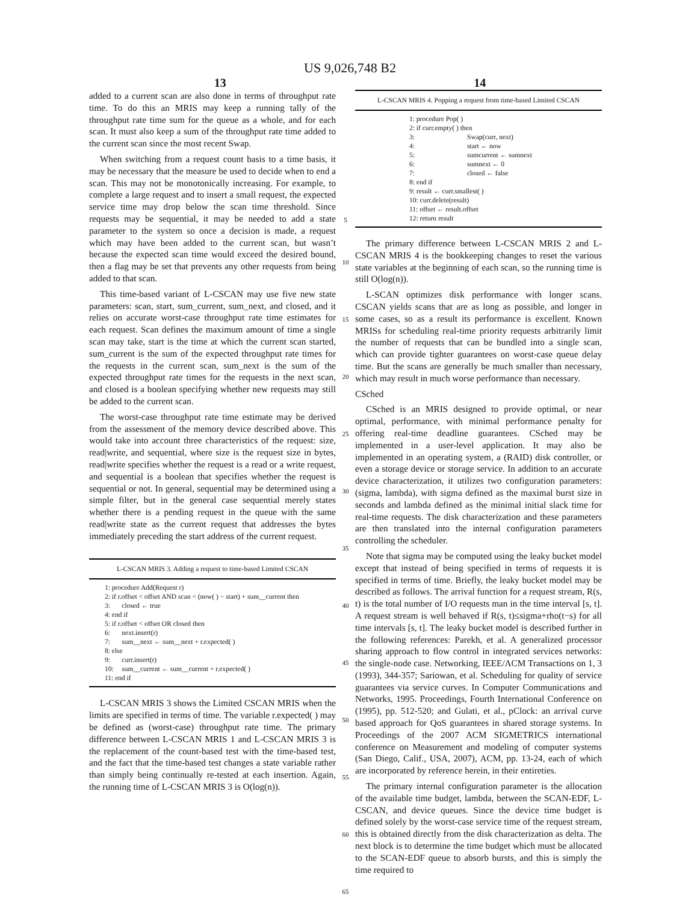US 9,026,748 B2
13 14
added to a current scan are also done in terms of throughput rate time. To do this an MRIS may keep a running tally of the throughput rate time sum for the queue as a whole, and for each scan. It must also keep a sum of the throughput rate time added to the current scan since the most recent Swap.
When switching from a request count basis to a time basis, it may be necessary that the measure be used to decide when to end a scan. This may not be monotonically increasing. For example, to complete a large request and to insert a small request, the expected service time may drop below the scan time threshold. Since requests may be sequential, it may be needed to add a state parameter to the system so once a decision is made, a request which may have been added to the current scan, but wasn’t because the expected scan time would exceed the desired bound, then a flag may be set that prevents any other requests from being added to that scan.
This time-based variant of L-CSCAN may use five new state parameters: scan, start, sum_current, sum_next, and closed, and it relies on accurate worst-case throughput rate time estimates for each request. Scan defines the maximum amount of time a single scan may take, start is the time at which the current scan started, sum_current is the sum of the expected throughput rate times for the requests in the current scan, sum_next is the sum of the expected throughput rate times for the requests in the next scan, and closed is a boolean specifying whether new requests may still be added to the current scan.
The worst-case throughput rate time estimate may be derived from the assessment of the memory device described above. This would take into account three characteristics of the request: size, read|write, and sequential, where size is the request size in bytes, read|write specifies whether the request is a read or a write request, and sequential is a boolean that specifies whether the request is sequential or not. In general, sequential may be determined using a simple filter, but in the general case sequential merely states whether there is a pending request in the queue with the same read|write state as the current request that addresses the bytes immediately preceding the start address of the current request.
L-CSCAN MRIS 3. Adding a request to time-based Limited CSCAN
| 1: procedure Add(Request r) | |
| 2: if r.offset < offset AND scan < (now( ) − start) + sum__current then | |
| 3: | closed ← true |
| 4: end if | |
| 5: if r.offset < offset OR closed then | |
| 6: | next.insert(r) |
| 7: | sum__next ← sum__next + r.expected( ) |
| 8: else | |
| 9: | curr.insert(r) |
| 10: | sum__current ← sum__current + r.expected( ) |
| 11: end if | |
L-CSCAN MRIS 3 shows the Limited CSCAN MRIS when the limits are specified in terms of time. The variable r.expected( ) may be defined as (worst-case) throughput rate time. The primary difference between L-CSCAN MRIS 1 and L-CSCAN MRIS 3 is the replacement of the count-based test with the time-based test, and the fact that the time-based test changes a state variable rather than simply being continually re-tested at each insertion. Again, the running time of L-CSCAN MRIS 3 is O(log(n)).
5
10
15
20
25
30
35
40
45
50
55
60
65
L-CSCAN MRIS 4. Popping a request from time-based Limited CSCAN
| 1: procedure Pop( ) | |
| 2: if curr.empty( ) then | |
| 3: | Swap(curr, next) |
| 4: | start ← now |
| 5: | sumcurrent ← sumnext |
| 6: | sumnext ← 0 |
| 7: | closed ← false |
| 8: end if | |
| 9: result ← curr.smallest( ) | |
| 10: curr.delete(result) | |
| 11: offset ← result.offset | |
| 12: return result | |
The primary difference between L-CSCAN MRIS 2 and L-CSCAN MRIS 4 is the bookkeeping changes to reset the various state variables at the beginning of each scan, so the running time is still O(log(n)).
L-SCAN optimizes disk performance with longer scans. CSCAN yields scans that are as long as possible, and longer in some cases, so as a result its performance is excellent. Known MRISs for scheduling real-time priority requests arbitrarily limit the number of requests that can be bundled into a single scan, which can provide tighter guarantees on worst-case queue delay time. But the scans are generally be much smaller than necessary, which may result in much worse performance than necessary.
CSched
CSched is an MRIS designed to provide optimal, or near optimal, performance, with minimal performance penalty for offering real-time deadline guarantees. CSched may be implemented in a user-level application. It may also be implemented in an operating system, a (RAID) disk controller, or even a storage device or storage service. In addition to an accurate device characterization, it utilizes two configuration parameters: (sigma, lambda), with sigma defined as the maximal burst size in seconds and lambda defined as the minimal initial slack time for real-time requests. The disk characterization and these parameters are then translated into the internal configuration parameters controlling the scheduler.
Note that sigma may be computed using the leaky bucket model except that instead of being specified in terms of requests it is specified in terms of time. Briefly, the leaky bucket model may be described as follows. The arrival function for a request stream, R(s, t) is the total number of I/O requests man in the time interval [s, t]. A request stream is well behaved if R(s, t)≤sigma+rho(t−s) for all time intervals [s, t]. The leaky bucket model is described further in the following references: Parekh, et al. A generalized processor sharing approach to flow control in integrated services networks: the single-node case. Networking, IEEE/ACM Transactions on 1, 3 (1993), 344-357; Sariowan, et al. Scheduling for quality of service guarantees via service curves. In Computer Communications and Networks, 1995. Proceedings, Fourth International Conference on (1995), pp. 512-520; and Gulati, et al., pClock: an arrival curve based approach for QoS guarantees in shared storage systems. In Proceedings of the 2007 ACM SIGMETRICS international conference on Measurement and modeling of computer systems (San Diego, Calif., USA, 2007), ACM, pp. 13-24, each of which are incorporated by reference herein, in their entireties.
The primary internal configuration parameter is the allocation of the available time budget, lambda, between the SCAN-EDF, L-CSCAN, and device queues. Since the device time budget is defined solely by the worst-case service time of the request stream, this is obtained directly from the disk characterization as delta. The next block is to determine the time budget which must be allocated to the SCAN-EDF queue to absorb bursts, and this is simply the time required to